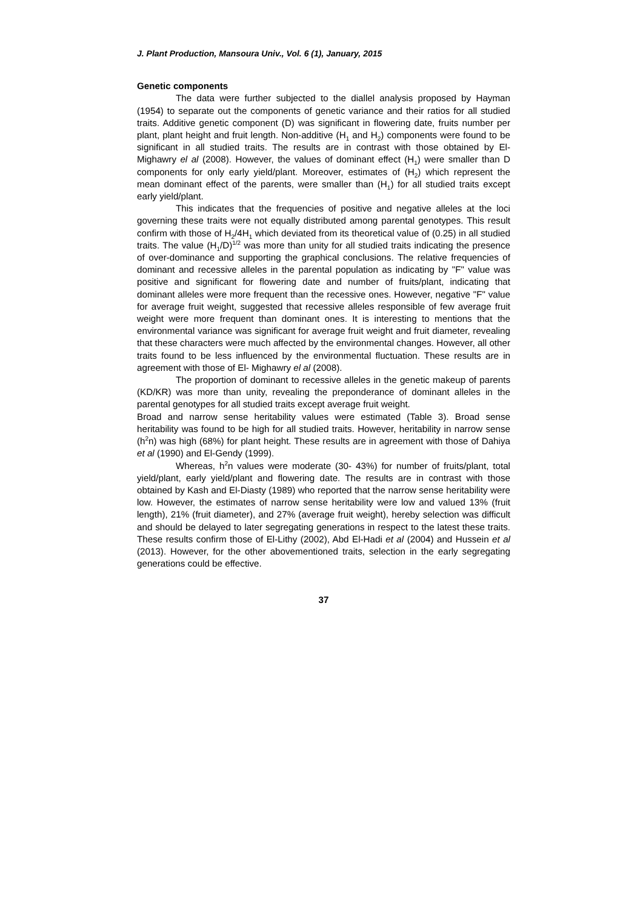J. Plant Production, Mansoura Univ., Vol. 6 (1), January, 2015
Genetic components
The data were further subjected to the diallel analysis proposed by Hayman (1954) to separate out the components of genetic variance and their ratios for all studied traits. Additive genetic component (D) was significant in flowering date, fruits number per plant, plant height and fruit length. Non-additive (H<sub>1</sub> and H<sub>2</sub>) components were found to be significant in all studied traits. The results are in contrast with those obtained by El- Mighawry el al (2008). However, the values of dominant effect (H<sub>1</sub>) were smaller than D components for only early yield/plant. Moreover, estimates of (H<sub>2</sub>) which represent the mean dominant effect of the parents, were smaller than (H<sub>1</sub>) for all studied traits except early yield/plant.
This indicates that the frequencies of positive and negative alleles at the loci governing these traits were not equally distributed among parental genotypes. This result confirm with those of H<sub>2</sub>/4H<sub>1</sub> which deviated from its theoretical value of (0.25) in all studied traits. The value (H<sub>1</sub>/D)<sup>1/2</sup> was more than unity for all studied traits indicating the presence of over-dominance and supporting the graphical conclusions. The relative frequencies of dominant and recessive alleles in the parental population as indicating by "F" value was positive and significant for flowering date and number of fruits/plant, indicating that dominant alleles were more frequent than the recessive ones. However, negative "F" value for average fruit weight, suggested that recessive alleles responsible of few average fruit weight were more frequent than dominant ones. It is interesting to mentions that the environmental variance was significant for average fruit weight and fruit diameter, revealing that these characters were much affected by the environmental changes. However, all other traits found to be less influenced by the environmental fluctuation. These results are in agreement with those of El- Mighawry el al (2008).
The proportion of dominant to recessive alleles in the genetic makeup of parents (KD/KR) was more than unity, revealing the preponderance of dominant alleles in the parental genotypes for all studied traits except average fruit weight.
Broad and narrow sense heritability values were estimated (Table 3). Broad sense heritability was found to be high for all studied traits. However, heritability in narrow sense (h<sup>2</sup>n) was high (68%) for plant height. These results are in agreement with those of Dahiya et al (1990) and El-Gendy (1999).
Whereas, h<sup>2</sup>n values were moderate (30- 43%) for number of fruits/plant, total yield/plant, early yield/plant and flowering date. The results are in contrast with those obtained by Kash and El-Diasty (1989) who reported that the narrow sense heritability were low. However, the estimates of narrow sense heritability were low and valued 13% (fruit length), 21% (fruit diameter), and 27% (average fruit weight), hereby selection was difficult and should be delayed to later segregating generations in respect to the latest these traits. These results confirm those of El-Lithy (2002), Abd El-Hadi et al (2004) and Hussein et al (2013). However, for the other abovementioned traits, selection in the early segregating generations could be effective.
37